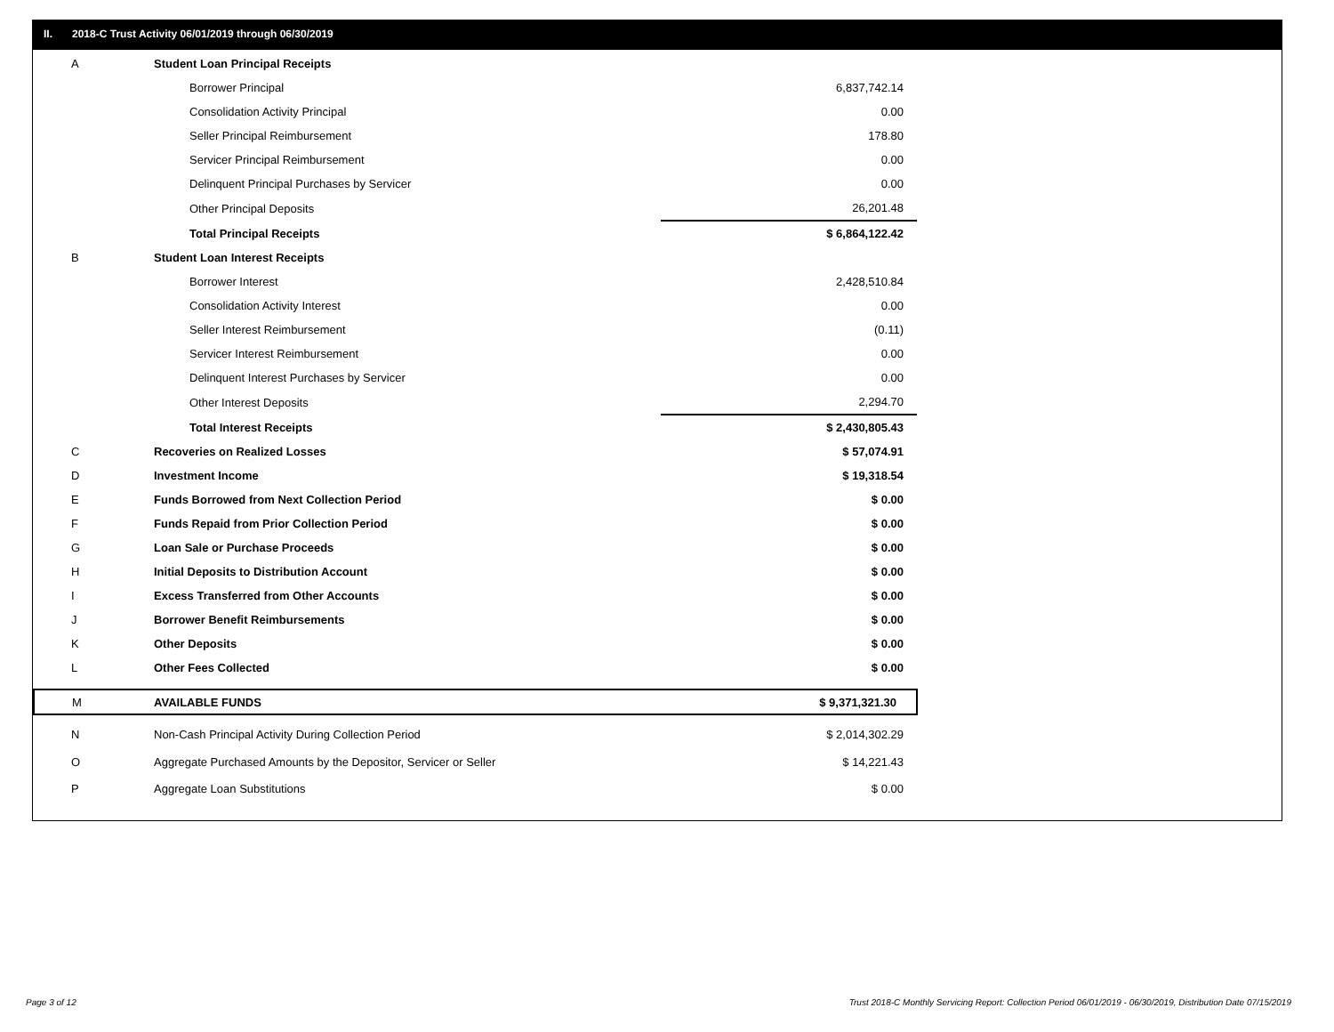II. 2018-C Trust Activity 06/01/2019 through 06/30/2019
| A | Student Loan Principal Receipts | |
| | Borrower Principal | 6,837,742.14 |
| | Consolidation Activity Principal | 0.00 |
| | Seller Principal Reimbursement | 178.80 |
| | Servicer Principal Reimbursement | 0.00 |
| | Delinquent Principal Purchases by Servicer | 0.00 |
| | Other Principal Deposits | 26,201.48 |
| | Total Principal Receipts | $ 6,864,122.42 |
| B | Student Loan Interest Receipts | |
| | Borrower Interest | 2,428,510.84 |
| | Consolidation Activity Interest | 0.00 |
| | Seller Interest Reimbursement | (0.11) |
| | Servicer Interest Reimbursement | 0.00 |
| | Delinquent Interest Purchases by Servicer | 0.00 |
| | Other Interest Deposits | 2,294.70 |
| | Total Interest Receipts | $ 2,430,805.43 |
| C | Recoveries on Realized Losses | $ 57,074.91 |
| D | Investment Income | $ 19,318.54 |
| E | Funds Borrowed from Next Collection Period | $ 0.00 |
| F | Funds Repaid from Prior Collection Period | $ 0.00 |
| G | Loan Sale or Purchase Proceeds | $ 0.00 |
| H | Initial Deposits to Distribution Account | $ 0.00 |
| I | Excess Transferred from Other Accounts | $ 0.00 |
| J | Borrower Benefit Reimbursements | $ 0.00 |
| K | Other Deposits | $ 0.00 |
| L | Other Fees Collected | $ 0.00 |
| M | AVAILABLE FUNDS | $ 9,371,321.30 |
| N | Non-Cash Principal Activity During Collection Period | $ 2,014,302.29 |
| O | Aggregate Purchased Amounts by the Depositor, Servicer or Seller | $ 14,221.43 |
| P | Aggregate Loan Substitutions | $ 0.00 |
Page 3 of 12
Trust 2018-C Monthly Servicing Report: Collection Period 06/01/2019 - 06/30/2019, Distribution Date 07/15/2019